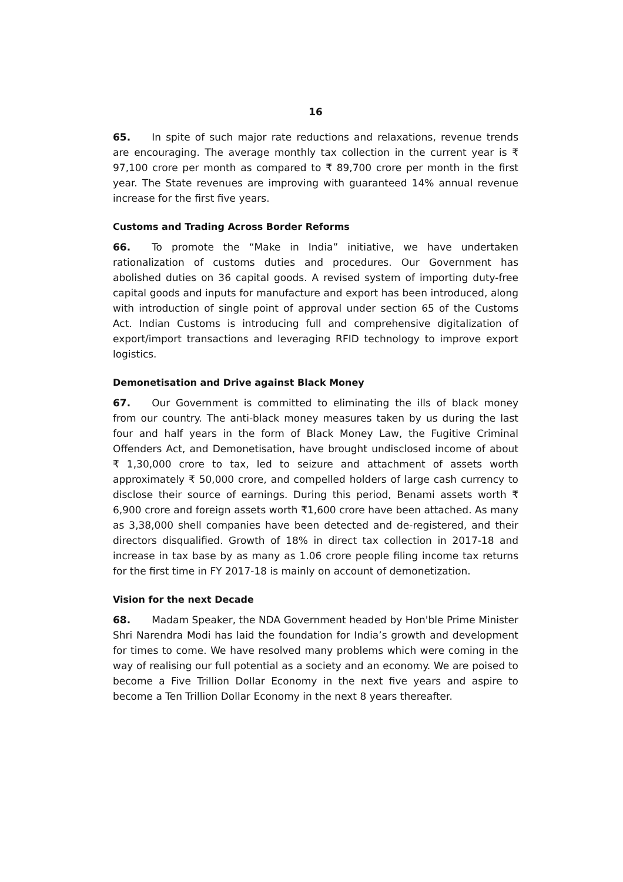16
65. In spite of such major rate reductions and relaxations, revenue trends are encouraging. The average monthly tax collection in the current year is ₹ 97,100 crore per month as compared to ₹ 89,700 crore per month in the first year. The State revenues are improving with guaranteed 14% annual revenue increase for the first five years.
Customs and Trading Across Border Reforms
66. To promote the “Make in India” initiative, we have undertaken rationalization of customs duties and procedures. Our Government has abolished duties on 36 capital goods. A revised system of importing duty-free capital goods and inputs for manufacture and export has been introduced, along with introduction of single point of approval under section 65 of the Customs Act. Indian Customs is introducing full and comprehensive digitalization of export/import transactions and leveraging RFID technology to improve export logistics.
Demonetisation and Drive against Black Money
67. Our Government is committed to eliminating the ills of black money from our country. The anti-black money measures taken by us during the last four and half years in the form of Black Money Law, the Fugitive Criminal Offenders Act, and Demonetisation, have brought undisclosed income of about ₹ 1,30,000 crore to tax, led to seizure and attachment of assets worth approximately ₹ 50,000 crore, and compelled holders of large cash currency to disclose their source of earnings. During this period, Benami assets worth ₹ 6,900 crore and foreign assets worth ₹1,600 crore have been attached. As many as 3,38,000 shell companies have been detected and de-registered, and their directors disqualified. Growth of 18% in direct tax collection in 2017-18 and increase in tax base by as many as 1.06 crore people filing income tax returns for the first time in FY 2017-18 is mainly on account of demonetization.
Vision for the next Decade
68. Madam Speaker, the NDA Government headed by Hon'ble Prime Minister Shri Narendra Modi has laid the foundation for India’s growth and development for times to come. We have resolved many problems which were coming in the way of realising our full potential as a society and an economy. We are poised to become a Five Trillion Dollar Economy in the next five years and aspire to become a Ten Trillion Dollar Economy in the next 8 years thereafter.